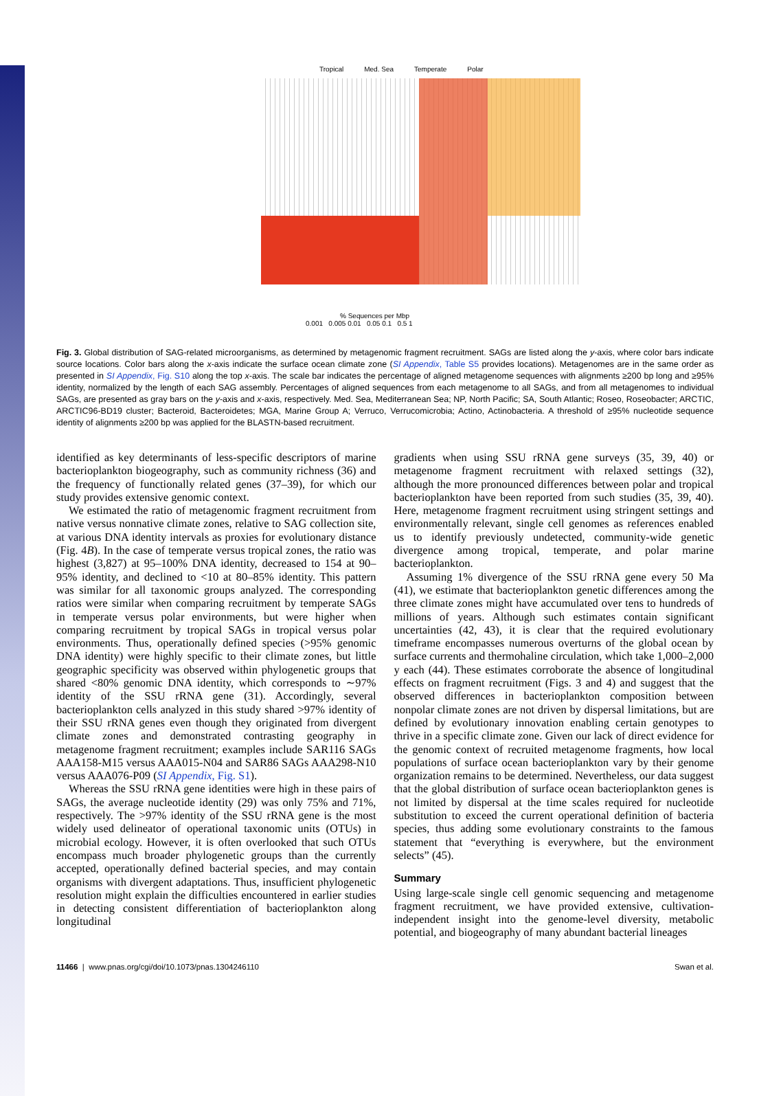Tropical Med. Sea Temperate Polar
% Sequences per Mbp
0.001 0.005 0.01 0.05 0.1 0.5 1
Fig. 3. Global distribution of SAG-related microorganisms, as determined by metagenomic fragment recruitment. SAGs are listed along the y-axis, where color bars indicate source locations. Color bars along the x-axis indicate the surface ocean climate zone (SI Appendix, Table S5 provides locations). Metagenomes are in the same order as presented in SI Appendix, Fig. S10 along the top x-axis. The scale bar indicates the percentage of aligned metagenome sequences with alignments ≥200 bp long and ≥95% identity, normalized by the length of each SAG assembly. Percentages of aligned sequences from each metagenome to all SAGs, and from all metagenomes to individual SAGs, are presented as gray bars on the y-axis and x-axis, respectively. Med. Sea, Mediterranean Sea; NP, North Pacific; SA, South Atlantic; Roseo, Roseobacter; ARCTIC, ARCTIC96-BD19 cluster; Bacteroid, Bacteroidetes; MGA, Marine Group A; Verruco, Verrucomicrobia; Actino, Actinobacteria. A threshold of ≥95% nucleotide sequence identity of alignments ≥200 bp was applied for the BLASTN-based recruitment.
identified as key determinants of less-specific descriptors of marine bacterioplankton biogeography, such as community richness (36) and the frequency of functionally related genes (37–39), for which our study provides extensive genomic context.
We estimated the ratio of metagenomic fragment recruitment from native versus nonnative climate zones, relative to SAG collection site, at various DNA identity intervals as proxies for evolutionary distance (Fig. 4B). In the case of temperate versus tropical zones, the ratio was highest (3,827) at 95–100% DNA identity, decreased to 154 at 90–95% identity, and declined to <10 at 80–85% identity. This pattern was similar for all taxonomic groups analyzed. The corresponding ratios were similar when comparing recruitment by temperate SAGs in temperate versus polar environments, but were higher when comparing recruitment by tropical SAGs in tropical versus polar environments. Thus, operationally defined species (>95% genomic DNA identity) were highly specific to their climate zones, but little geographic specificity was observed within phylogenetic groups that shared <80% genomic DNA identity, which corresponds to ∼97% identity of the SSU rRNA gene (31). Accordingly, several bacterioplankton cells analyzed in this study shared >97% identity of their SSU rRNA genes even though they originated from divergent climate zones and demonstrated contrasting geography in metagenome fragment recruitment; examples include SAR116 SAGs AAA158-M15 versus AAA015-N04 and SAR86 SAGs AAA298-N10 versus AAA076-P09 (SI Appendix, Fig. S1).
Whereas the SSU rRNA gene identities were high in these pairs of SAGs, the average nucleotide identity (29) was only 75% and 71%, respectively. The >97% identity of the SSU rRNA gene is the most widely used delineator of operational taxonomic units (OTUs) in microbial ecology. However, it is often overlooked that such OTUs encompass much broader phylogenetic groups than the currently accepted, operationally defined bacterial species, and may contain organisms with divergent adaptations. Thus, insufficient phylogenetic resolution might explain the difficulties encountered in earlier studies in detecting consistent differentiation of bacterioplankton along longitudinal
gradients when using SSU rRNA gene surveys (35, 39, 40) or metagenome fragment recruitment with relaxed settings (32), although the more pronounced differences between polar and tropical bacterioplankton have been reported from such studies (35, 39, 40). Here, metagenome fragment recruitment using stringent settings and environmentally relevant, single cell genomes as references enabled us to identify previously undetected, community-wide genetic divergence among tropical, temperate, and polar marine bacterioplankton.
Assuming 1% divergence of the SSU rRNA gene every 50 Ma (41), we estimate that bacterioplankton genetic differences among the three climate zones might have accumulated over tens to hundreds of millions of years. Although such estimates contain significant uncertainties (42, 43), it is clear that the required evolutionary timeframe encompasses numerous overturns of the global ocean by surface currents and thermohaline circulation, which take 1,000–2,000 y each (44). These estimates corroborate the absence of longitudinal effects on fragment recruitment (Figs. 3 and 4) and suggest that the observed differences in bacterioplankton composition between nonpolar climate zones are not driven by dispersal limitations, but are defined by evolutionary innovation enabling certain genotypes to thrive in a specific climate zone. Given our lack of direct evidence for the genomic context of recruited metagenome fragments, how local populations of surface ocean bacterioplankton vary by their genome organization remains to be determined. Nevertheless, our data suggest that the global distribution of surface ocean bacterioplankton genes is not limited by dispersal at the time scales required for nucleotide substitution to exceed the current operational definition of bacteria species, thus adding some evolutionary constraints to the famous statement that “everything is everywhere, but the environment selects” (45).
Summary
Using large-scale single cell genomic sequencing and metagenome fragment recruitment, we have provided extensive, cultivation-independent insight into the genome-level diversity, metabolic potential, and biogeography of many abundant bacterial lineages
11466 | www.pnas.org/cgi/doi/10.1073/pnas.1304246110 Swan et al.